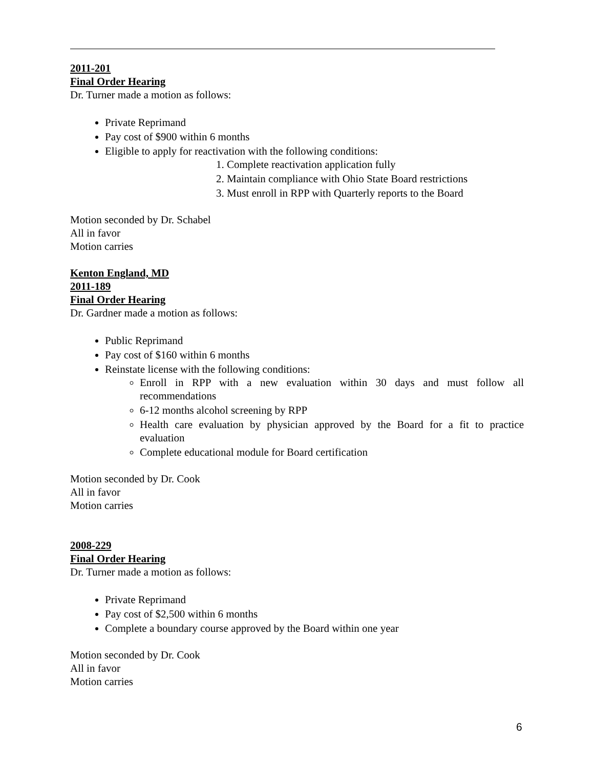2011-201
Final Order Hearing
Dr. Turner made a motion as follows:
Private Reprimand
Pay cost of $900 within 6 months
Eligible to apply for reactivation with the following conditions:
1. Complete reactivation application fully
2. Maintain compliance with Ohio State Board restrictions
3. Must enroll in RPP with Quarterly reports to the Board
Motion seconded by Dr. Schabel
All in favor
Motion carries
Kenton England, MD
2011-189
Final Order Hearing
Dr. Gardner made a motion as follows:
Public Reprimand
Pay cost of $160 within 6 months
Reinstate license with the following conditions:
Enroll in RPP with a new evaluation within 30 days and must follow all recommendations
6-12 months alcohol screening by RPP
Health care evaluation by physician approved by the Board for a fit to practice evaluation
Complete educational module for Board certification
Motion seconded by Dr. Cook
All in favor
Motion carries
2008-229
Final Order Hearing
Dr. Turner made a motion as follows:
Private Reprimand
Pay cost of $2,500 within 6 months
Complete a boundary course approved by the Board within one year
Motion seconded by Dr. Cook
All in favor
Motion carries
6